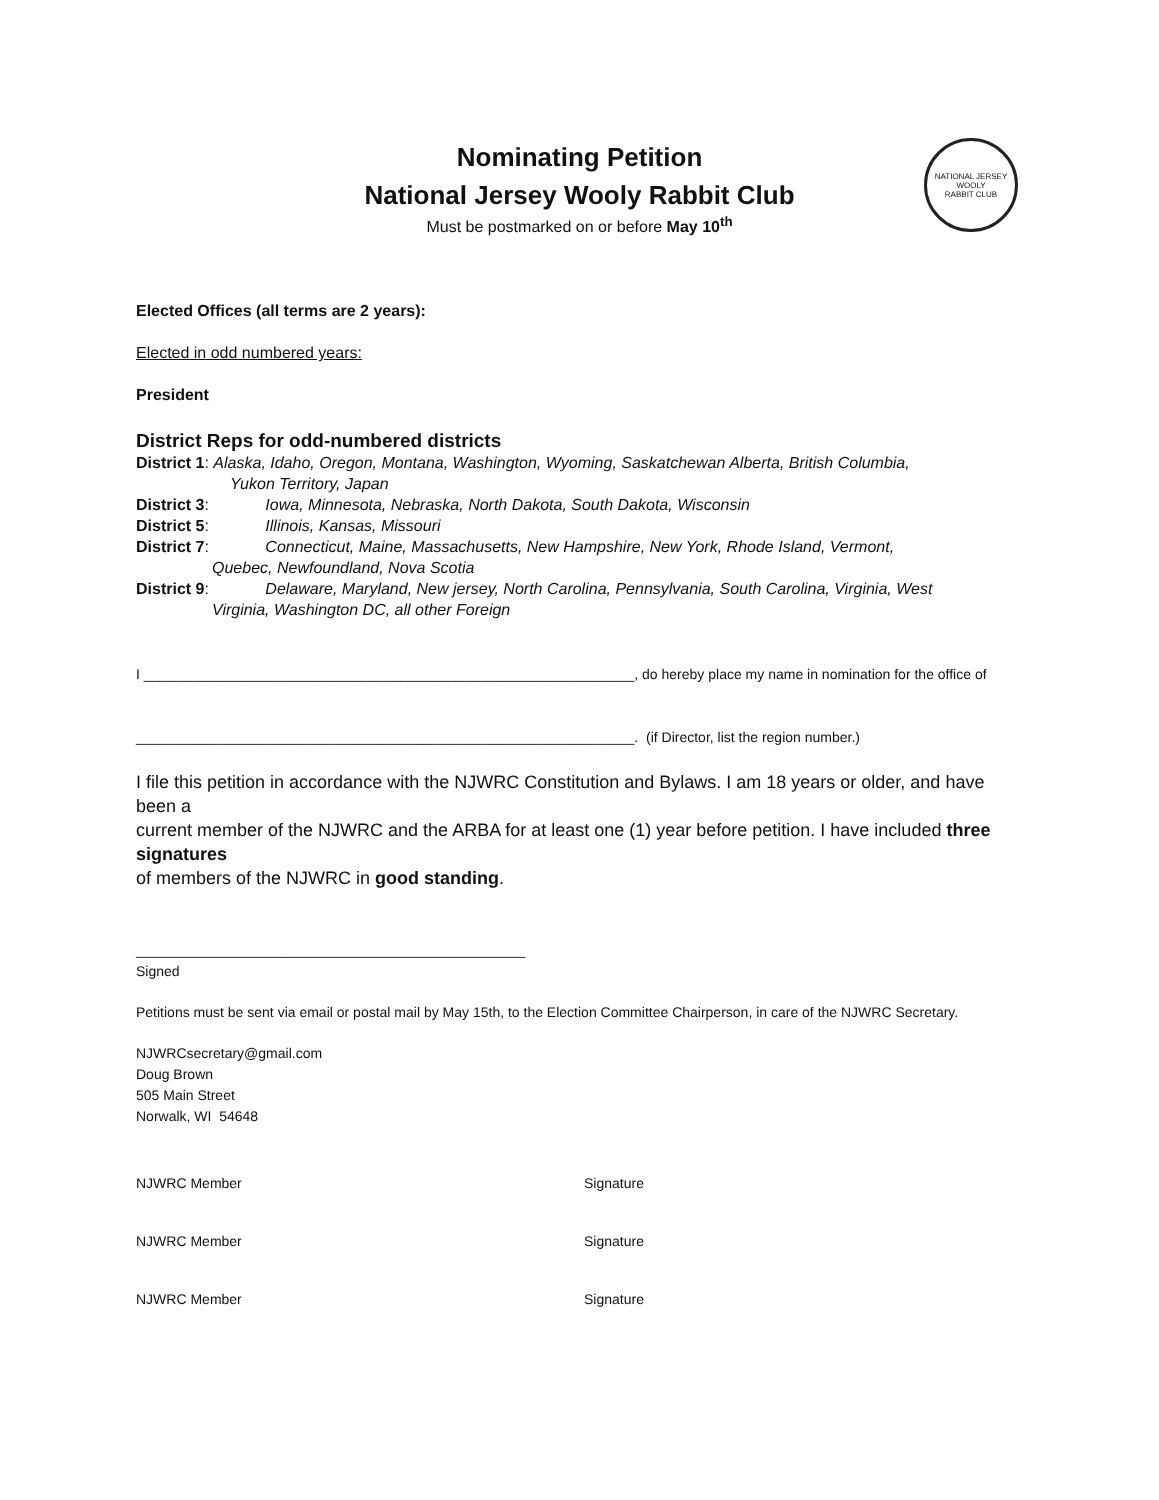NATIONAL JERSEY WOOLY
RABBIT CLUB
Nominating Petition
National Jersey Wooly Rabbit Club
Must be postmarked on or before May 10<sup>th</sup>
Elected Offices (all terms are 2 years):
Elected in odd numbered years:
President
District Reps for odd-numbered districts
District 1: Alaska, Idaho, Oregon, Montana, Washington, Wyoming, Saskatchewan Alberta, British Columbia,
Yukon Territory, Japan
District 3: Iowa, Minnesota, Nebraska, North Dakota, South Dakota, Wisconsin
District 5: Illinois, Kansas, Missouri
District 7: Connecticut, Maine, Massachusetts, New Hampshire, New York, Rhode Island, Vermont,
Quebec, Newfoundland, Nova Scotia
District 9: Delaware, Maryland, New jersey, North Carolina, Pennsylvania, South Carolina, Virginia, West
Virginia, Washington DC, all other Foreign
I _______________________________________________________________, do hereby place my name in nomination for the office of
________________________________________________________________. (if Director, list the region number.)
I file this petition in accordance with the NJWRC Constitution and Bylaws. I am 18 years or older, and have been a
current member of the NJWRC and the ARBA for at least one (1) year before petition. I have included three signatures
of members of the NJWRC in good standing.
__________________________________________________
Signed
Petitions must be sent via email or postal mail by May 15th, to the Election Committee Chairperson, in care of the NJWRC Secretary.
NJWRCsecretary@gmail.com
Doug Brown
505 Main Street
Norwalk, WI 54648
NJWRC Member Signature
NJWRC Member Signature
NJWRC Member Signature